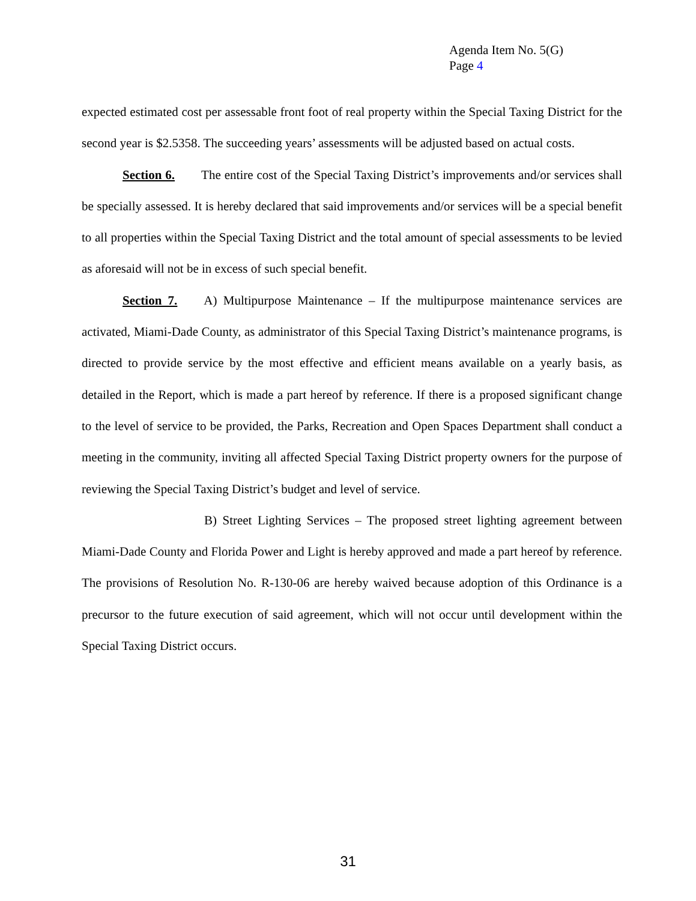Agenda Item No. 5(G)
Page 4
expected estimated cost per assessable front foot of real property within the Special Taxing District for the second year is $2.5358. The succeeding years’ assessments will be adjusted based on actual costs.
Section 6. The entire cost of the Special Taxing District’s improvements and/or services shall be specially assessed. It is hereby declared that said improvements and/or services will be a special benefit to all properties within the Special Taxing District and the total amount of special assessments to be levied as aforesaid will not be in excess of such special benefit.
Section 7. A) Multipurpose Maintenance – If the multipurpose maintenance services are activated, Miami-Dade County, as administrator of this Special Taxing District’s maintenance programs, is directed to provide service by the most effective and efficient means available on a yearly basis, as detailed in the Report, which is made a part hereof by reference. If there is a proposed significant change to the level of service to be provided, the Parks, Recreation and Open Spaces Department shall conduct a meeting in the community, inviting all affected Special Taxing District property owners for the purpose of reviewing the Special Taxing District’s budget and level of service.
B) Street Lighting Services – The proposed street lighting agreement between Miami-Dade County and Florida Power and Light is hereby approved and made a part hereof by reference. The provisions of Resolution No. R-130-06 are hereby waived because adoption of this Ordinance is a precursor to the future execution of said agreement, which will not occur until development within the Special Taxing District occurs.
31